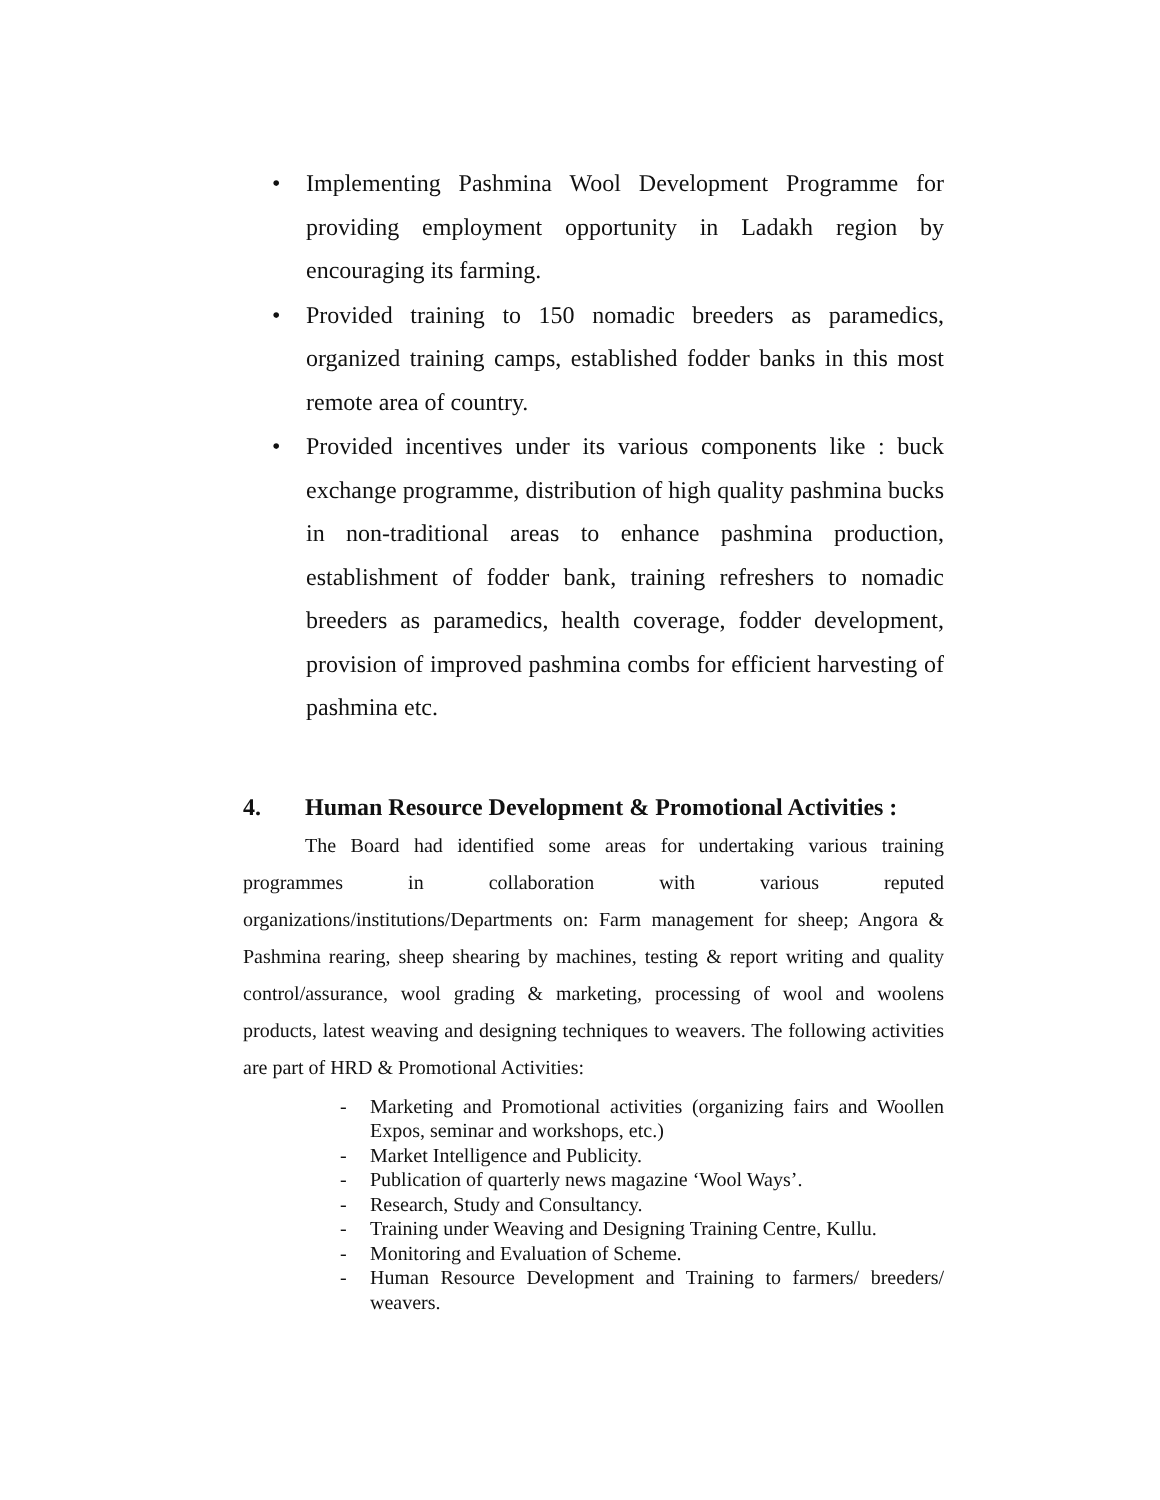• Implementing Pashmina Wool Development Programme for providing employment opportunity in Ladakh region by encouraging its farming.
• Provided training to 150 nomadic breeders as paramedics, organized training camps, established fodder banks in this most remote area of country.
• Provided incentives under its various components like : buck exchange programme, distribution of high quality pashmina bucks in non-traditional areas to enhance pashmina production, establishment of fodder bank, training refreshers to nomadic breeders as paramedics, health coverage, fodder development, provision of improved pashmina combs for efficient harvesting of pashmina etc.
4. Human Resource Development & Promotional Activities :
The Board had identified some areas for undertaking various training programmes in collaboration with various reputed organizations/institutions/Departments on: Farm management for sheep; Angora & Pashmina rearing, sheep shearing by machines, testing & report writing and quality control/assurance, wool grading & marketing, processing of wool and woolens products, latest weaving and designing techniques to weavers. The following activities are part of HRD & Promotional Activities:
- Marketing and Promotional activities (organizing fairs and Woollen Expos, seminar and workshops, etc.)
- Market Intelligence and Publicity.
- Publication of quarterly news magazine ‘Wool Ways’.
- Research, Study and Consultancy.
- Training under Weaving and Designing Training Centre, Kullu.
- Monitoring and Evaluation of Scheme.
- Human Resource Development and Training to farmers/ breeders/ weavers.